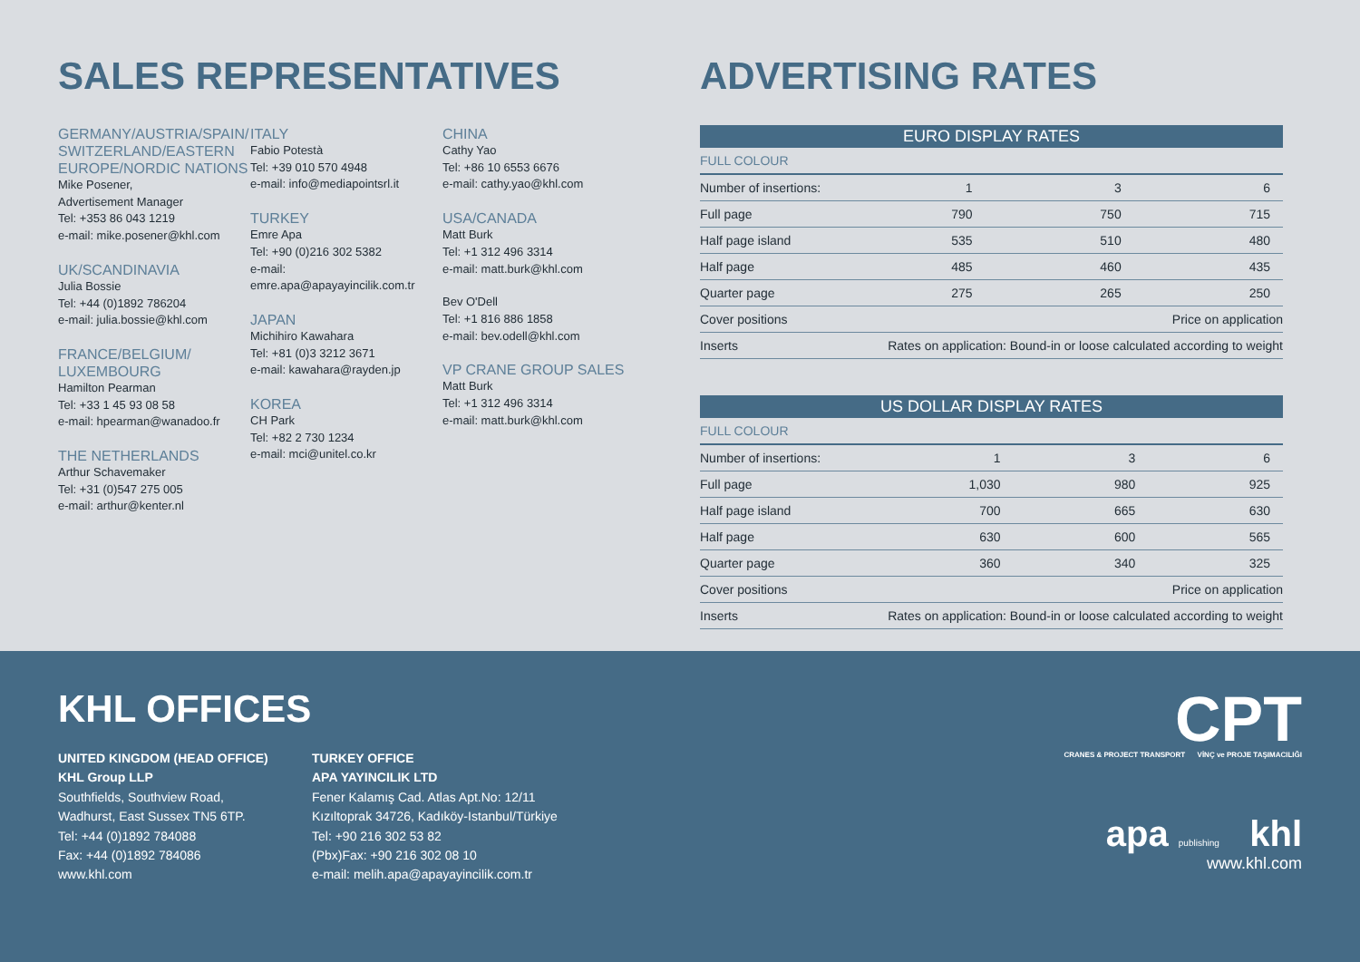SALES REPRESENTATIVES
GERMANY/AUSTRIA/SPAIN/ SWITZERLAND/EASTERN EUROPE/NORDIC NATIONS
Mike Posener,
Advertisement Manager
Tel: +353 86 043 1219
e-mail: mike.posener@khl.com
UK/SCANDINAVIA
Julia Bossie
Tel: +44 (0)1892 786204
e-mail: julia.bossie@khl.com
FRANCE/BELGIUM/ LUXEMBOURG
Hamilton Pearman
Tel: +33 1 45 93 08 58
e-mail: hpearman@wanadoo.fr
THE NETHERLANDS
Arthur Schavemaker
Tel: +31 (0)547 275 005
e-mail: arthur@kenter.nl
ITALY
Fabio Potestà
Tel: +39 010 570 4948
e-mail: info@mediapointsrl.it
TURKEY
Emre Apa
Tel: +90 (0)216 302 5382
e-mail: emre.apa@apayayincilik.com.tr
JAPAN
Michihiro Kawahara
Tel: +81 (0)3 3212 3671
e-mail: kawahara@rayden.jp
KOREA
CH Park
Tel: +82 2 730 1234
e-mail: mci@unitel.co.kr
CHINA
Cathy Yao
Tel: +86 10 6553 6676
e-mail: cathy.yao@khl.com
USA/CANADA
Matt Burk
Tel: +1 312 496 3314
e-mail: matt.burk@khl.com
Bev O'Dell
Tel: +1 816 886 1858
e-mail: bev.odell@khl.com
VP CRANE GROUP SALES
Matt Burk
Tel: +1 312 496 3314
e-mail: matt.burk@khl.com
ADVERTISING RATES
| EURO DISPLAY RATES | | | |
| --- | --- | --- | --- |
| FULL COLOUR | | | |
| Number of insertions: | 1 | 3 | 6 |
| Full page | 790 | 750 | 715 |
| Half page island | 535 | 510 | 480 |
| Half page | 485 | 460 | 435 |
| Quarter page | 275 | 265 | 250 |
| Cover positions | Price on application | | |
| Inserts | Rates on application: Bound-in or loose calculated according to weight | | |
| US DOLLAR DISPLAY RATES | | | |
| --- | --- | --- | --- |
| FULL COLOUR | | | |
| Number of insertions: | 1 | 3 | 6 |
| Full page | 1,030 | 980 | 925 |
| Half page island | 700 | 665 | 630 |
| Half page | 630 | 600 | 565 |
| Quarter page | 360 | 340 | 325 |
| Cover positions | Price on application | | |
| Inserts | Rates on application: Bound-in or loose calculated according to weight | | |
KHL OFFICES
UNITED KINGDOM (HEAD OFFICE)
KHL Group LLP
Southfields, Southview Road,
Wadhurst, East Sussex TN5 6TP.
Tel: +44 (0)1892 784088
Fax: +44 (0)1892 784086
www.khl.com
TURKEY OFFICE
APA YAYINCILIK LTD
Fener Kalamış Cad. Atlas Apt.No: 12/11
Kızıltoprak 34726, Kadıköy-Istanbul/Türkiye
Tel: +90 216 302 53 82
(Pbx)Fax: +90 216 302 08 10
e-mail: melih.apa@apayayincilik.com.tr
CPT
CRANES & PROJECT TRANSPORT VİNÇ ve PROJE TAŞIMACILIĞI
apa publishing khl
www.khl.com